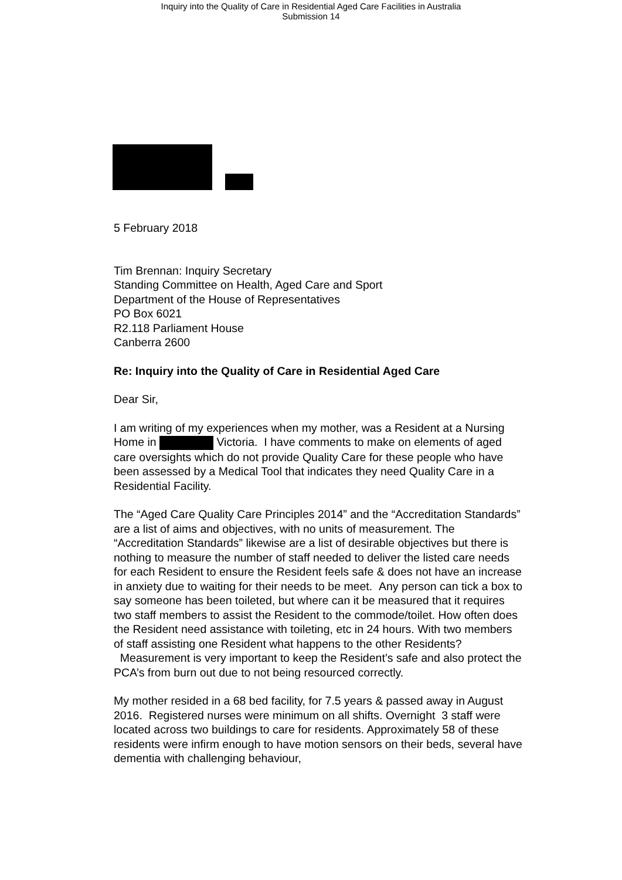Inquiry into the Quality of Care in Residential Aged Care Facilities in Australia
Submission 14
5 February 2018
Tim Brennan: Inquiry Secretary
Standing Committee on Health, Aged Care and Sport
Department of the House of Representatives
PO Box 6021
R2.118 Parliament House
Canberra 2600
Re: Inquiry into the Quality of Care in Residential Aged Care
Dear Sir,
I am writing of my experiences when my mother, was a Resident at a Nursing Home in Victoria. I have comments to make on elements of aged care oversights which do not provide Quality Care for these people who have been assessed by a Medical Tool that indicates they need Quality Care in a Residential Facility.
The “Aged Care Quality Care Principles 2014” and the “Accreditation Standards” are a list of aims and objectives, with no units of measurement. The “Accreditation Standards” likewise are a list of desirable objectives but there is nothing to measure the number of staff needed to deliver the listed care needs for each Resident to ensure the Resident feels safe & does not have an increase in anxiety due to waiting for their needs to be meet. Any person can tick a box to say someone has been toileted, but where can it be measured that it requires two staff members to assist the Resident to the commode/toilet. How often does the Resident need assistance with toileting, etc in 24 hours. With two members of staff assisting one Resident what happens to the other Residents? Measurement is very important to keep the Resident’s safe and also protect the PCA’s from burn out due to not being resourced correctly.
My mother resided in a 68 bed facility, for 7.5 years & passed away in August 2016. Registered nurses were minimum on all shifts. Overnight 3 staff were located across two buildings to care for residents. Approximately 58 of these residents were infirm enough to have motion sensors on their beds, several have dementia with challenging behaviour,